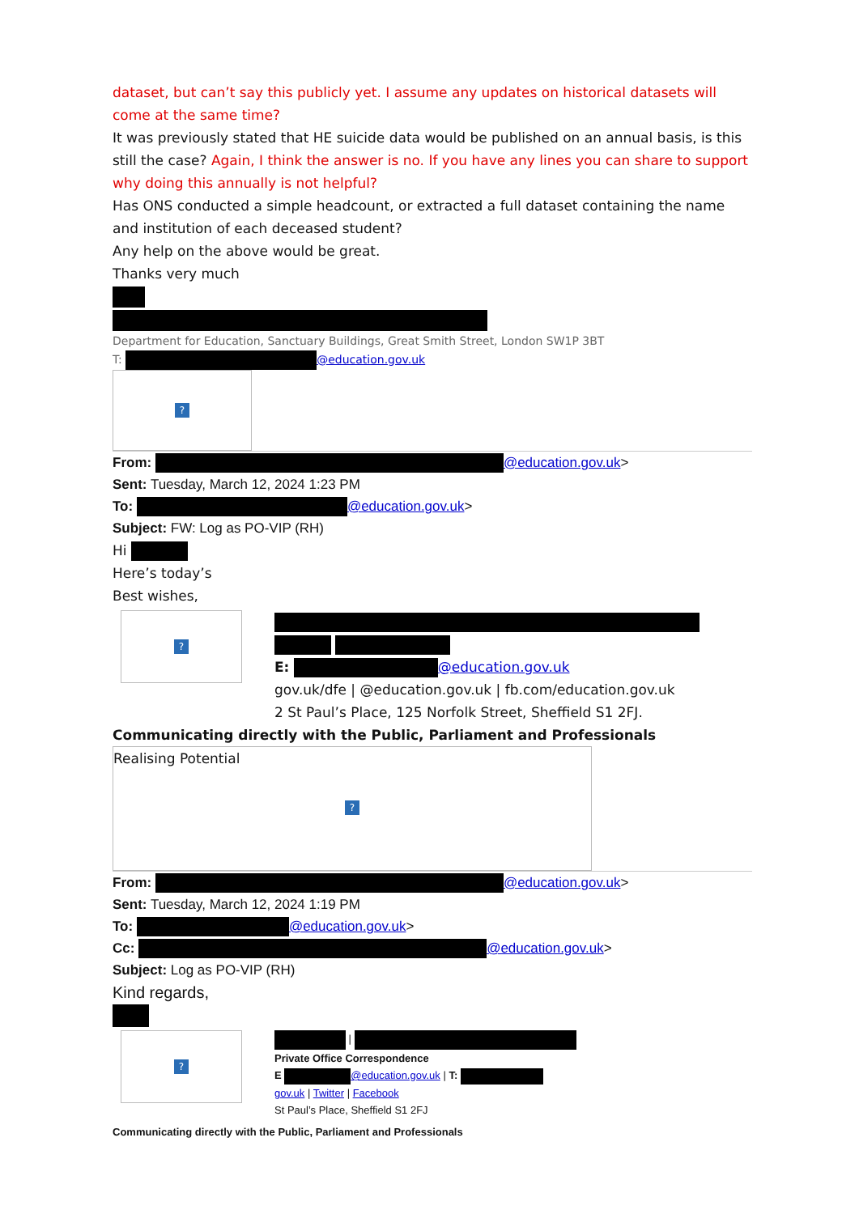dataset, but can’t say this publicly yet. I assume any updates on historical datasets will come at the same time?
It was previously stated that HE suicide data would be published on an annual basis, is this still the case? Again, I think the answer is no. If you have any lines you can share to support why doing this annually is not helpful?
Has ONS conducted a simple headcount, or extracted a full dataset containing the name and institution of each deceased student?
Any help on the above would be great.
Thanks very much
Department for Education, Sanctuary Buildings, Great Smith Street, London SW1P 3BT
T: @education.gov.uk
?
From: @education.gov.uk>
Sent: Tuesday, March 12, 2024 1:23 PM
To: @education.gov.uk>
Subject: FW: Log as PO-VIP (RH)
Hi
Here’s today’s
Best wishes,
?
E: @education.gov.uk
gov.uk/dfe | @education.gov.uk | fb.com/education.gov.uk
2 St Paul’s Place, 125 Norfolk Street, Sheffield S1 2FJ.
Communicating directly with the Public, Parliament and Professionals
Realising Potential
?
From: @education.gov.uk>
Sent: Tuesday, March 12, 2024 1:19 PM
To: @education.gov.uk>
Cc: @education.gov.uk>
Subject: Log as PO-VIP (RH)
Kind regards,
?
|
Private Office Correspondence
E @education.gov.uk | T:
gov.uk | Twitter | Facebook
St Paul’s Place, Sheffield S1 2FJ
Communicating directly with the Public, Parliament and Professionals